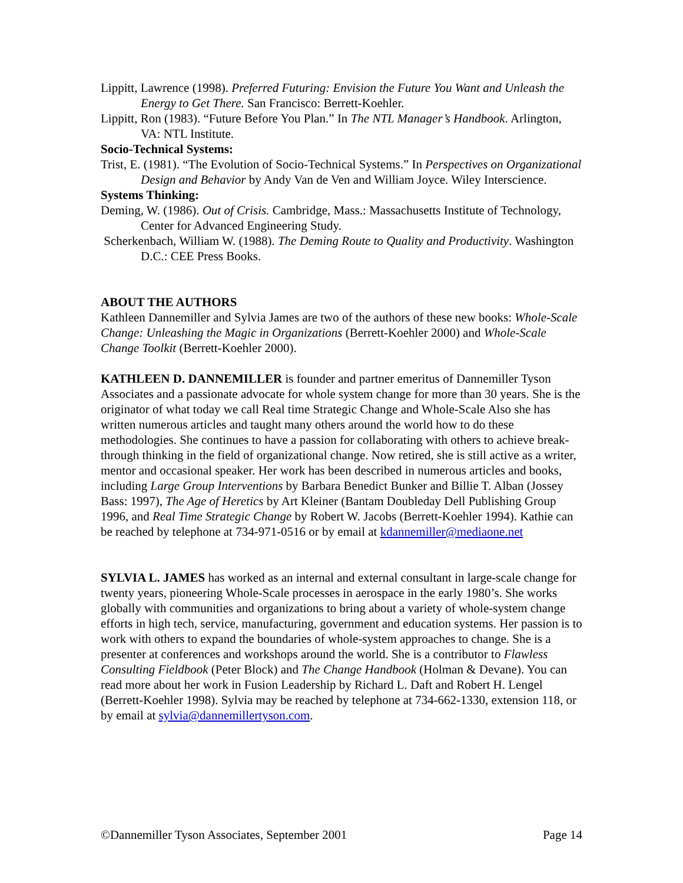Lippitt, Lawrence (1998). Preferred Futuring: Envision the Future You Want and Unleash the Energy to Get There. San Francisco: Berrett-Koehler.
Lippitt, Ron (1983). “Future Before You Plan.” In The NTL Manager’s Handbook. Arlington, VA: NTL Institute.
Socio-Technical Systems:
Trist, E. (1981). “The Evolution of Socio-Technical Systems.” In Perspectives on Organizational Design and Behavior by Andy Van de Ven and William Joyce. Wiley Interscience.
Systems Thinking:
Deming, W. (1986). Out of Crisis. Cambridge, Mass.: Massachusetts Institute of Technology, Center for Advanced Engineering Study.
Scherkenbach, William W. (1988). The Deming Route to Quality and Productivity. Washington D.C.: CEE Press Books.
ABOUT THE AUTHORS
Kathleen Dannemiller and Sylvia James are two of the authors of these new books: Whole-Scale Change: Unleashing the Magic in Organizations (Berrett-Koehler 2000) and Whole-Scale Change Toolkit (Berrett-Koehler 2000).
KATHLEEN D. DANNEMILLER is founder and partner emeritus of Dannemiller Tyson Associates and a passionate advocate for whole system change for more than 30 years. She is the originator of what today we call Real time Strategic Change and Whole-Scale Also she has written numerous articles and taught many others around the world how to do these methodologies. She continues to have a passion for collaborating with others to achieve break-through thinking in the field of organizational change. Now retired, she is still active as a writer, mentor and occasional speaker. Her work has been described in numerous articles and books, including Large Group Interventions by Barbara Benedict Bunker and Billie T. Alban (Jossey Bass: 1997), The Age of Heretics by Art Kleiner (Bantam Doubleday Dell Publishing Group 1996, and Real Time Strategic Change by Robert W. Jacobs (Berrett-Koehler 1994). Kathie can be reached by telephone at 734-971-0516 or by email at kdannemiller@mediaone.net
SYLVIA L. JAMES has worked as an internal and external consultant in large-scale change for twenty years, pioneering Whole-Scale processes in aerospace in the early 1980’s. She works globally with communities and organizations to bring about a variety of whole-system change efforts in high tech, service, manufacturing, government and education systems. Her passion is to work with others to expand the boundaries of whole-system approaches to change. She is a presenter at conferences and workshops around the world. She is a contributor to Flawless Consulting Fieldbook (Peter Block) and The Change Handbook (Holman & Devane). You can read more about her work in Fusion Leadership by Richard L. Daft and Robert H. Lengel (Berrett-Koehler 1998). Sylvia may be reached by telephone at 734-662-1330, extension 118, or by email at sylvia@dannemillertyson.com.
©Dannemiller Tyson Associates, September 2001 Page 14